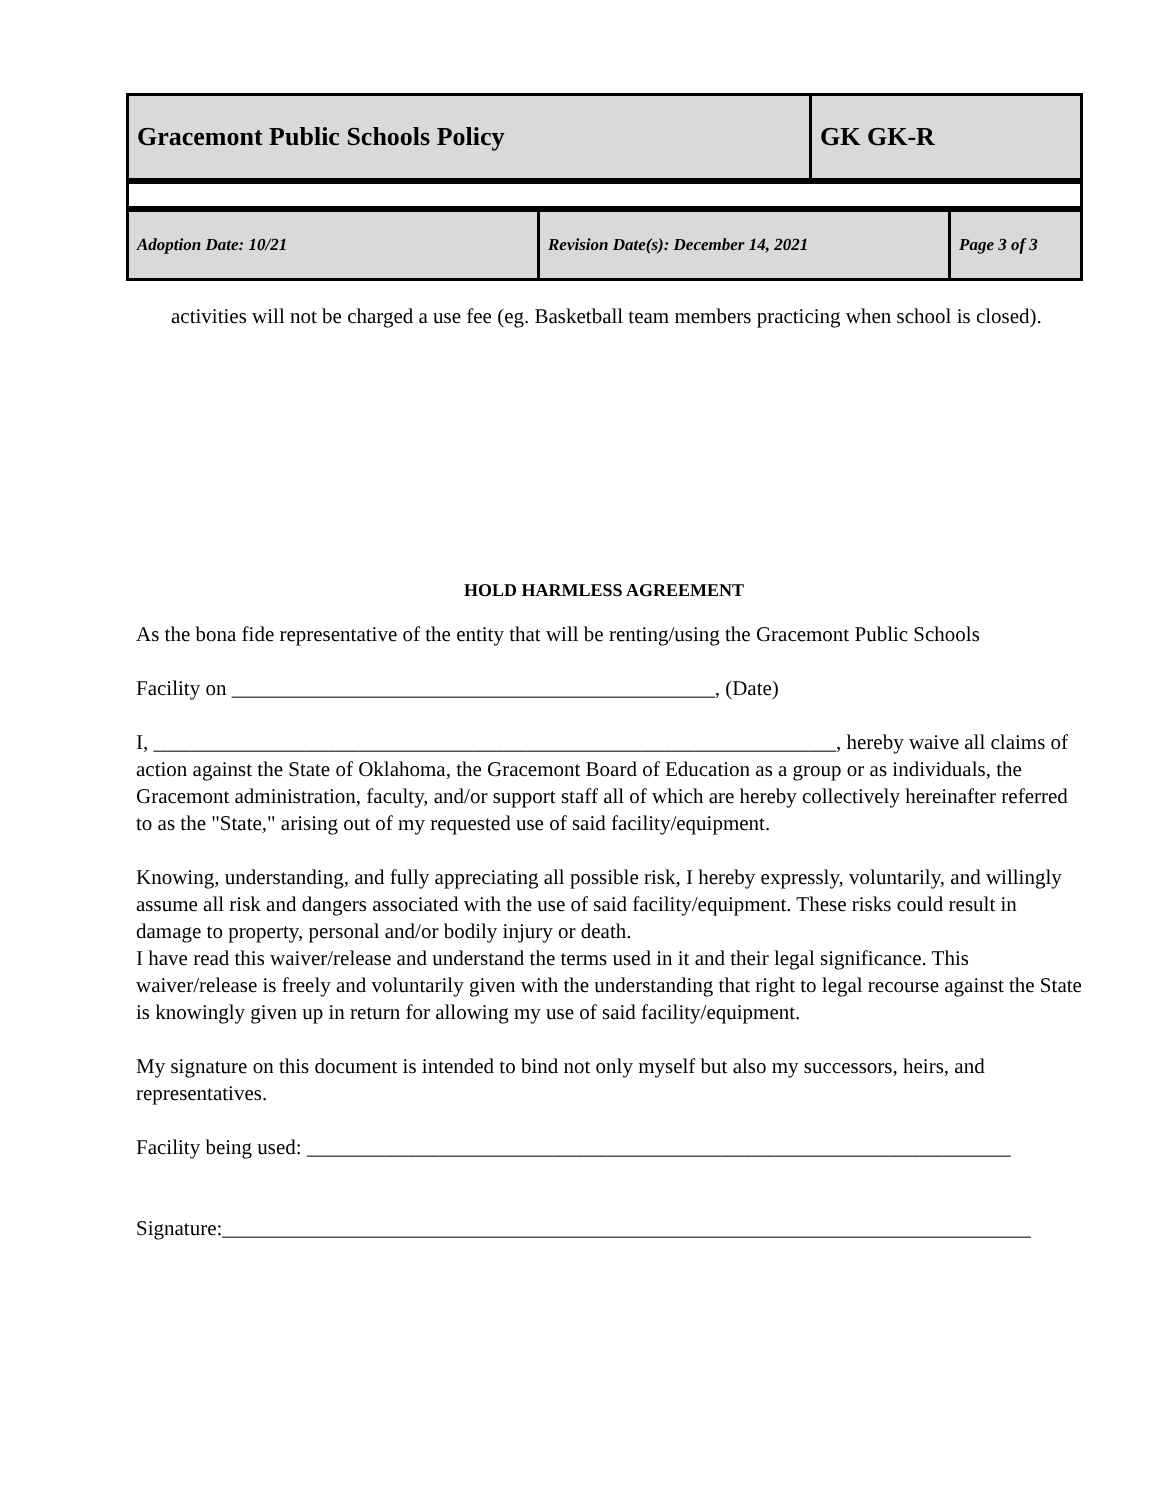| Gracemont Public Schools Policy | GK GK-R |
| Adoption Date: 10/21 | Revision Date(s): December 14, 2021 | Page 3 of 3 |
activities will not be charged a use fee (eg. Basketball team members practicing when school is closed).
HOLD HARMLESS AGREEMENT
As the bona fide representative of the entity that will be renting/using the Gracemont Public Schools
Facility on ______________________________________________, (Date)
I, _________________________________________________________________, hereby waive all claims of action against the State of Oklahoma, the Gracemont Board of Education as a group or as individuals, the Gracemont administration, faculty, and/or support staff all of which are hereby collectively hereinafter referred to as the "State," arising out of my requested use of said facility/equipment.
Knowing, understanding, and fully appreciating all possible risk, I hereby expressly, voluntarily, and willingly assume all risk and dangers associated with the use of said facility/equipment. These risks could result in damage to property, personal and/or bodily injury or death.
I have read this waiver/release and understand the terms used in it and their legal significance. This waiver/release is freely and voluntarily given with the understanding that right to legal recourse against the State is knowingly given up in return for allowing my use of said facility/equipment.
My signature on this document is intended to bind not only myself but also my successors, heirs, and representatives.
Facility being used: ___________________________________________________________________
Signature:_____________________________________________________________________________